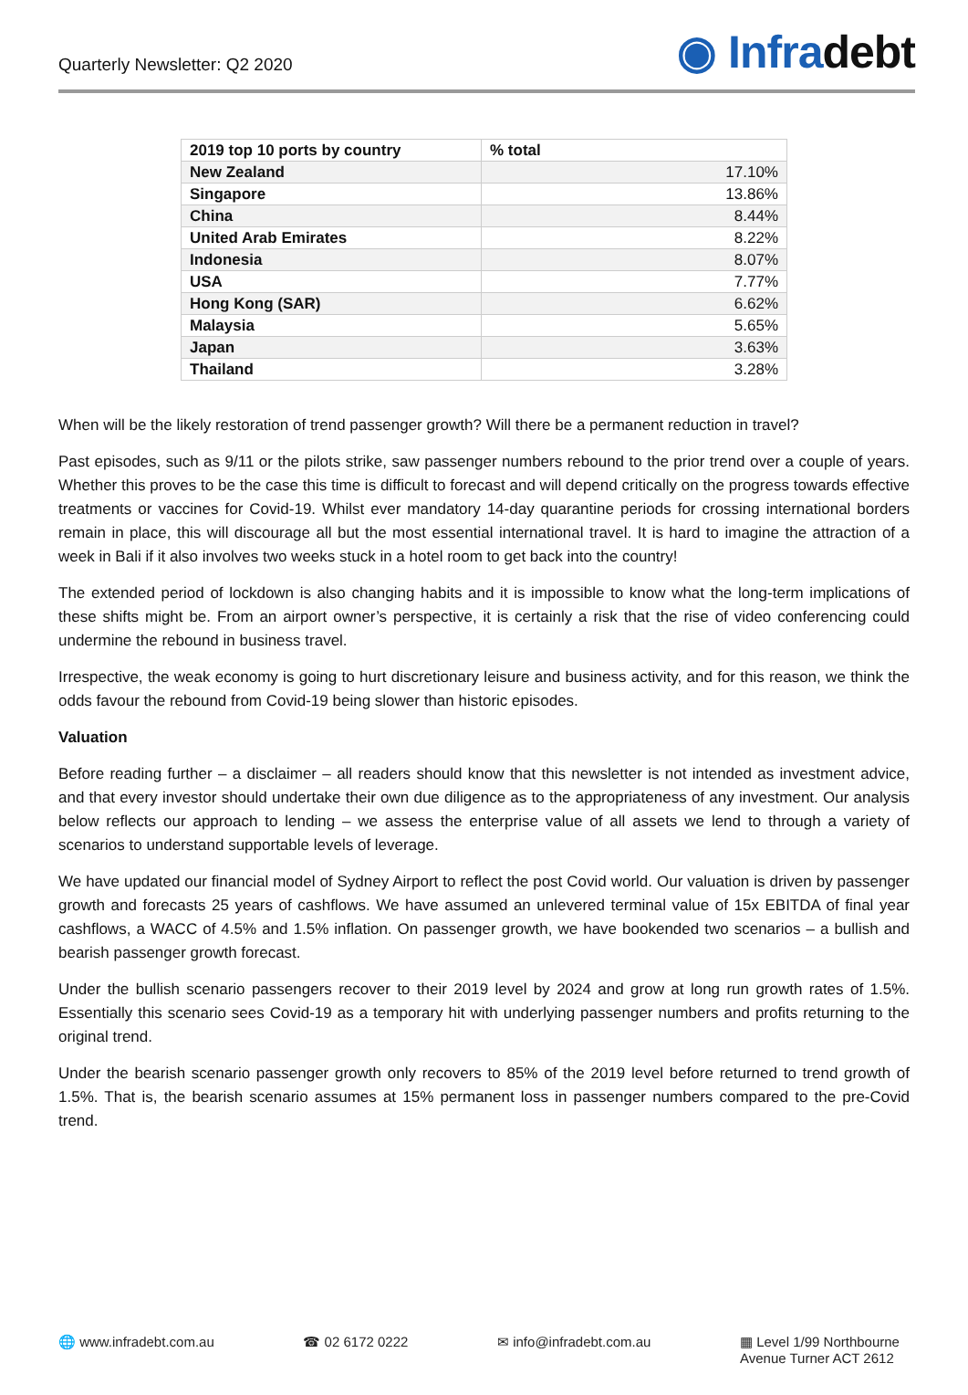Quarterly Newsletter: Q2 2020
◉ Infradebt
| 2019 top 10 ports by country | % total |
| --- | --- |
| New Zealand | 17.10% |
| Singapore | 13.86% |
| China | 8.44% |
| United Arab Emirates | 8.22% |
| Indonesia | 8.07% |
| USA | 7.77% |
| Hong Kong (SAR) | 6.62% |
| Malaysia | 5.65% |
| Japan | 3.63% |
| Thailand | 3.28% |
When will be the likely restoration of trend passenger growth? Will there be a permanent reduction in travel?
Past episodes, such as 9/11 or the pilots strike, saw passenger numbers rebound to the prior trend over a couple of years. Whether this proves to be the case this time is difficult to forecast and will depend critically on the progress towards effective treatments or vaccines for Covid-19. Whilst ever mandatory 14-day quarantine periods for crossing international borders remain in place, this will discourage all but the most essential international travel. It is hard to imagine the attraction of a week in Bali if it also involves two weeks stuck in a hotel room to get back into the country!
The extended period of lockdown is also changing habits and it is impossible to know what the long-term implications of these shifts might be. From an airport owner’s perspective, it is certainly a risk that the rise of video conferencing could undermine the rebound in business travel.
Irrespective, the weak economy is going to hurt discretionary leisure and business activity, and for this reason, we think the odds favour the rebound from Covid-19 being slower than historic episodes.
Valuation
Before reading further – a disclaimer – all readers should know that this newsletter is not intended as investment advice, and that every investor should undertake their own due diligence as to the appropriateness of any investment. Our analysis below reflects our approach to lending – we assess the enterprise value of all assets we lend to through a variety of scenarios to understand supportable levels of leverage.
We have updated our financial model of Sydney Airport to reflect the post Covid world. Our valuation is driven by passenger growth and forecasts 25 years of cashflows. We have assumed an unlevered terminal value of 15x EBITDA of final year cashflows, a WACC of 4.5% and 1.5% inflation. On passenger growth, we have bookended two scenarios – a bullish and bearish passenger growth forecast.
Under the bullish scenario passengers recover to their 2019 level by 2024 and grow at long run growth rates of 1.5%. Essentially this scenario sees Covid-19 as a temporary hit with underlying passenger numbers and profits returning to the original trend.
Under the bearish scenario passenger growth only recovers to 85% of the 2019 level before returned to trend growth of 1.5%. That is, the bearish scenario assumes at 15% permanent loss in passenger numbers compared to the pre-Covid trend.
🌐 www.infradebt.com.au ☎ 02 6172 0222 ✉ info@infradebt.com.au ▦ Level 1/99 Northbourne
Avenue Turner ACT 2612